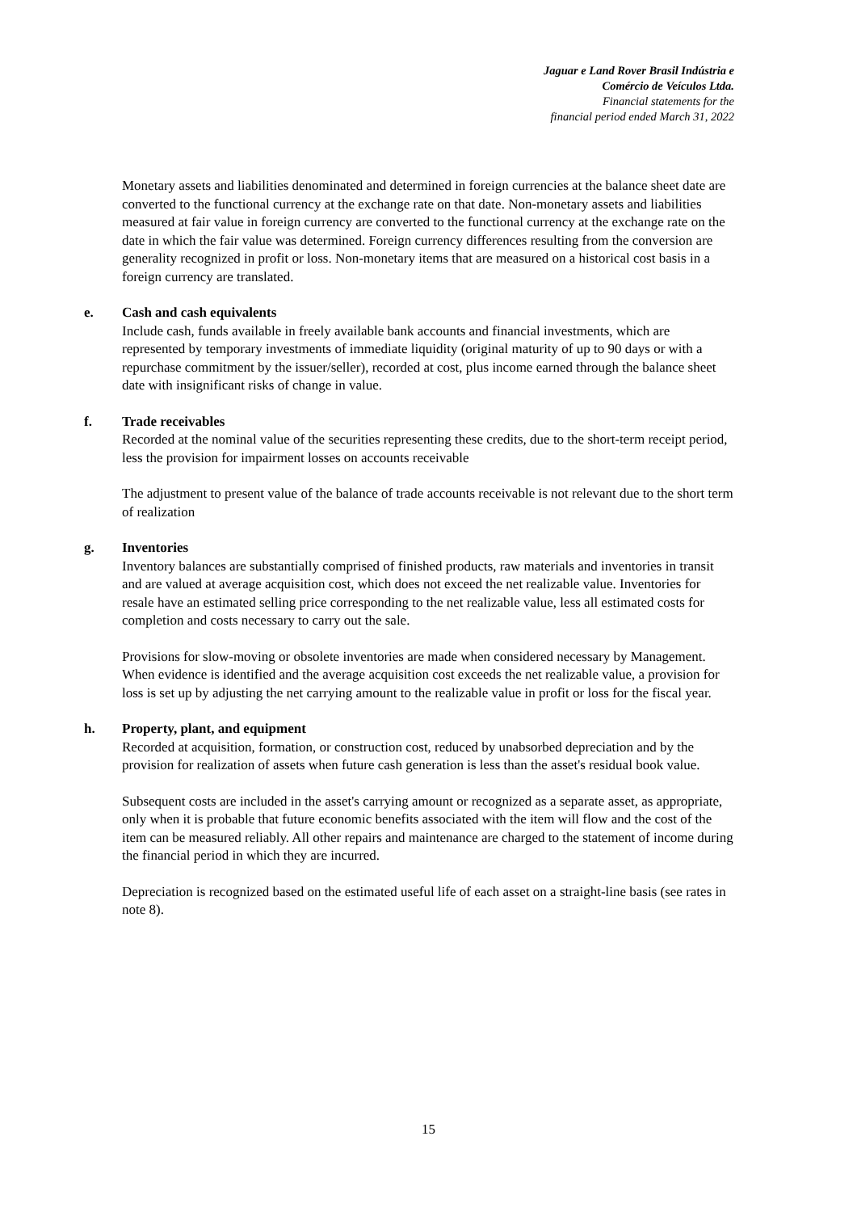Jaguar e Land Rover Brasil Indústria e
Comércio de Veículos Ltda.
Financial statements for the
financial period ended March 31, 2022
Monetary assets and liabilities denominated and determined in foreign currencies at the balance sheet date are converted to the functional currency at the exchange rate on that date. Non-monetary assets and liabilities measured at fair value in foreign currency are converted to the functional currency at the exchange rate on the date in which the fair value was determined. Foreign currency differences resulting from the conversion are generality recognized in profit or loss. Non-monetary items that are measured on a historical cost basis in a foreign currency are translated.
e. Cash and cash equivalents
Include cash, funds available in freely available bank accounts and financial investments, which are represented by temporary investments of immediate liquidity (original maturity of up to 90 days or with a repurchase commitment by the issuer/seller), recorded at cost, plus income earned through the balance sheet date with insignificant risks of change in value.
f. Trade receivables
Recorded at the nominal value of the securities representing these credits, due to the short-term receipt period, less the provision for impairment losses on accounts receivable
The adjustment to present value of the balance of trade accounts receivable is not relevant due to the short term of realization
g. Inventories
Inventory balances are substantially comprised of finished products, raw materials and inventories in transit and are valued at average acquisition cost, which does not exceed the net realizable value. Inventories for resale have an estimated selling price corresponding to the net realizable value, less all estimated costs for completion and costs necessary to carry out the sale.
Provisions for slow-moving or obsolete inventories are made when considered necessary by Management. When evidence is identified and the average acquisition cost exceeds the net realizable value, a provision for loss is set up by adjusting the net carrying amount to the realizable value in profit or loss for the fiscal year.
h. Property, plant, and equipment
Recorded at acquisition, formation, or construction cost, reduced by unabsorbed depreciation and by the provision for realization of assets when future cash generation is less than the asset's residual book value.
Subsequent costs are included in the asset's carrying amount or recognized as a separate asset, as appropriate, only when it is probable that future economic benefits associated with the item will flow and the cost of the item can be measured reliably. All other repairs and maintenance are charged to the statement of income during the financial period in which they are incurred.
Depreciation is recognized based on the estimated useful life of each asset on a straight-line basis (see rates in note 8).
15